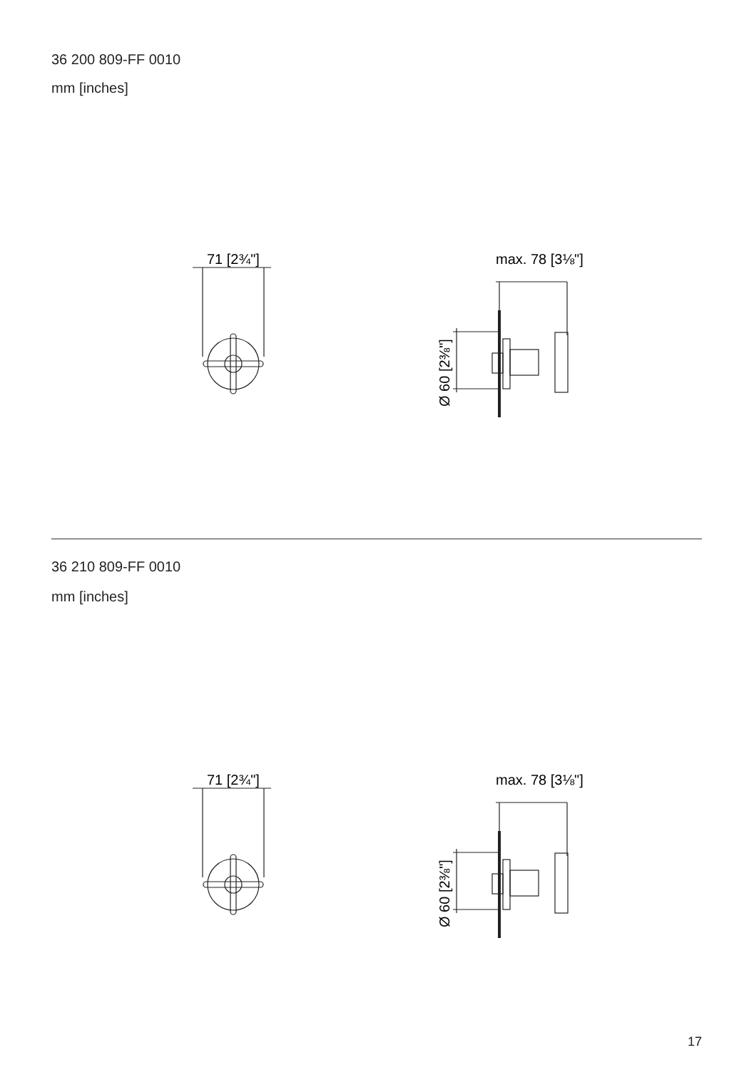36 200 809-FF 0010
mm [inches]
71 [2¾"]
max. 78 [3⅛"]
Ø 60 [2⅜"]
36 210 809-FF 0010
mm [inches]
71 [2¾"]
max. 78 [3⅛"]
Ø 60 [2⅜"]
17